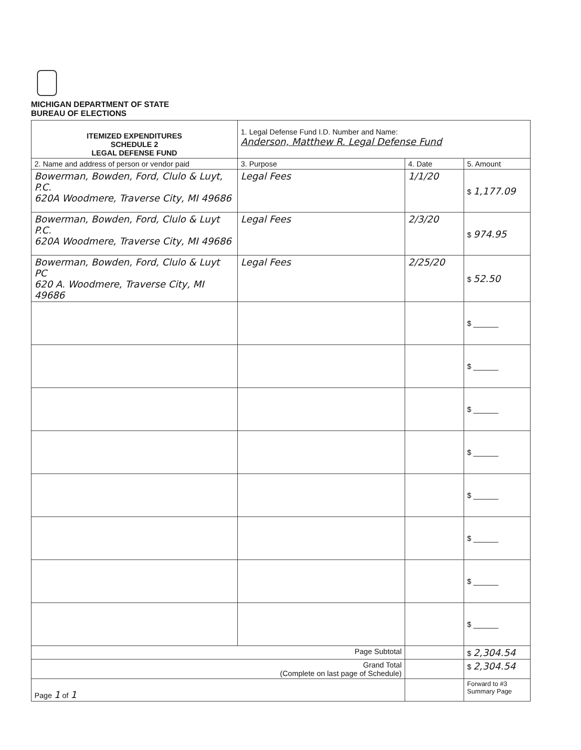MICHIGAN DEPARTMENT OF STATE
BUREAU OF ELECTIONS
| ITEMIZED EXPENDITURES SCHEDULE 2 LEGAL DEFENSE FUND | 1. Legal Defense Fund I.D. Number and Name: Anderson, Matthew R. Legal Defense Fund | | |
| 2. Name and address of person or vendor paid | 3. Purpose | 4. Date | 5. Amount |
| Bowerman, Bowden, Ford, Clulo & Luyt, P.C. 620A Woodmere, Traverse City, MI 49686 | Legal Fees | 1/1/20 | $ 1,177.09 |
| Bowerman, Bowden, Ford, Clulo & Luyt P.C. 620A Woodmere, Traverse City, MI 49686 | Legal Fees | 2/3/20 | $ 974.95 |
| Bowerman, Bowden, Ford, Clulo & Luyt PC 620 A. Woodmere, Traverse City, MI 49686 | Legal Fees | 2/25/20 | $ 52.50 |
| | | | $ ______ |
| | | | $ ______ |
| | | | $ ______ |
| | | | $ ______ |
| | | | $ ______ |
| | | | $ ______ |
| | | | $ ______ |
| | | | $ ______ |
| Page Subtotal | | | $ 2,304.54 |
| Grand Total (Complete on last page of Schedule) | | | $ 2,304.54 |
| Page 1 of 1 | | | Forward to #3 Summary Page |